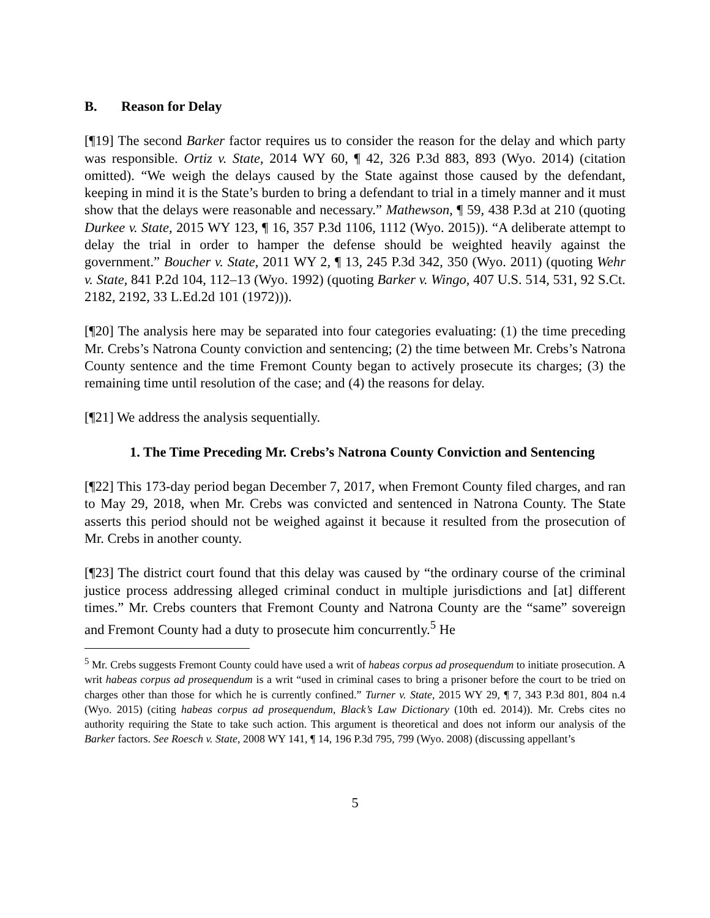B. Reason for Delay
[¶19] The second Barker factor requires us to consider the reason for the delay and which party was responsible. Ortiz v. State, 2014 WY 60, ¶ 42, 326 P.3d 883, 893 (Wyo. 2014) (citation omitted). “We weigh the delays caused by the State against those caused by the defendant, keeping in mind it is the State’s burden to bring a defendant to trial in a timely manner and it must show that the delays were reasonable and necessary.” Mathewson, ¶ 59, 438 P.3d at 210 (quoting Durkee v. State, 2015 WY 123, ¶ 16, 357 P.3d 1106, 1112 (Wyo. 2015)). “A deliberate attempt to delay the trial in order to hamper the defense should be weighted heavily against the government.” Boucher v. State, 2011 WY 2, ¶ 13, 245 P.3d 342, 350 (Wyo. 2011) (quoting Wehr v. State, 841 P.2d 104, 112–13 (Wyo. 1992) (quoting Barker v. Wingo, 407 U.S. 514, 531, 92 S.Ct. 2182, 2192, 33 L.Ed.2d 101 (1972))).
[¶20] The analysis here may be separated into four categories evaluating: (1) the time preceding Mr. Crebs’s Natrona County conviction and sentencing; (2) the time between Mr. Crebs’s Natrona County sentence and the time Fremont County began to actively prosecute its charges; (3) the remaining time until resolution of the case; and (4) the reasons for delay.
[¶21] We address the analysis sequentially.
1. The Time Preceding Mr. Crebs’s Natrona County Conviction and Sentencing
[¶22] This 173-day period began December 7, 2017, when Fremont County filed charges, and ran to May 29, 2018, when Mr. Crebs was convicted and sentenced in Natrona County. The State asserts this period should not be weighed against it because it resulted from the prosecution of Mr. Crebs in another county.
[¶23] The district court found that this delay was caused by “the ordinary course of the criminal justice process addressing alleged criminal conduct in multiple jurisdictions and [at] different times.” Mr. Crebs counters that Fremont County and Natrona County are the “same” sovereign and Fremont County had a duty to prosecute him concurrently.<sup>5</sup> He
<sup>5</sup> Mr. Crebs suggests Fremont County could have used a writ of habeas corpus ad prosequendum to initiate prosecution. A writ habeas corpus ad prosequendum is a writ “used in criminal cases to bring a prisoner before the court to be tried on charges other than those for which he is currently confined.” Turner v. State, 2015 WY 29, ¶ 7, 343 P.3d 801, 804 n.4 (Wyo. 2015) (citing habeas corpus ad prosequendum, Black’s Law Dictionary (10th ed. 2014)). Mr. Crebs cites no authority requiring the State to take such action. This argument is theoretical and does not inform our analysis of the Barker factors. See Roesch v. State, 2008 WY 141, ¶ 14, 196 P.3d 795, 799 (Wyo. 2008) (discussing appellant’s
5